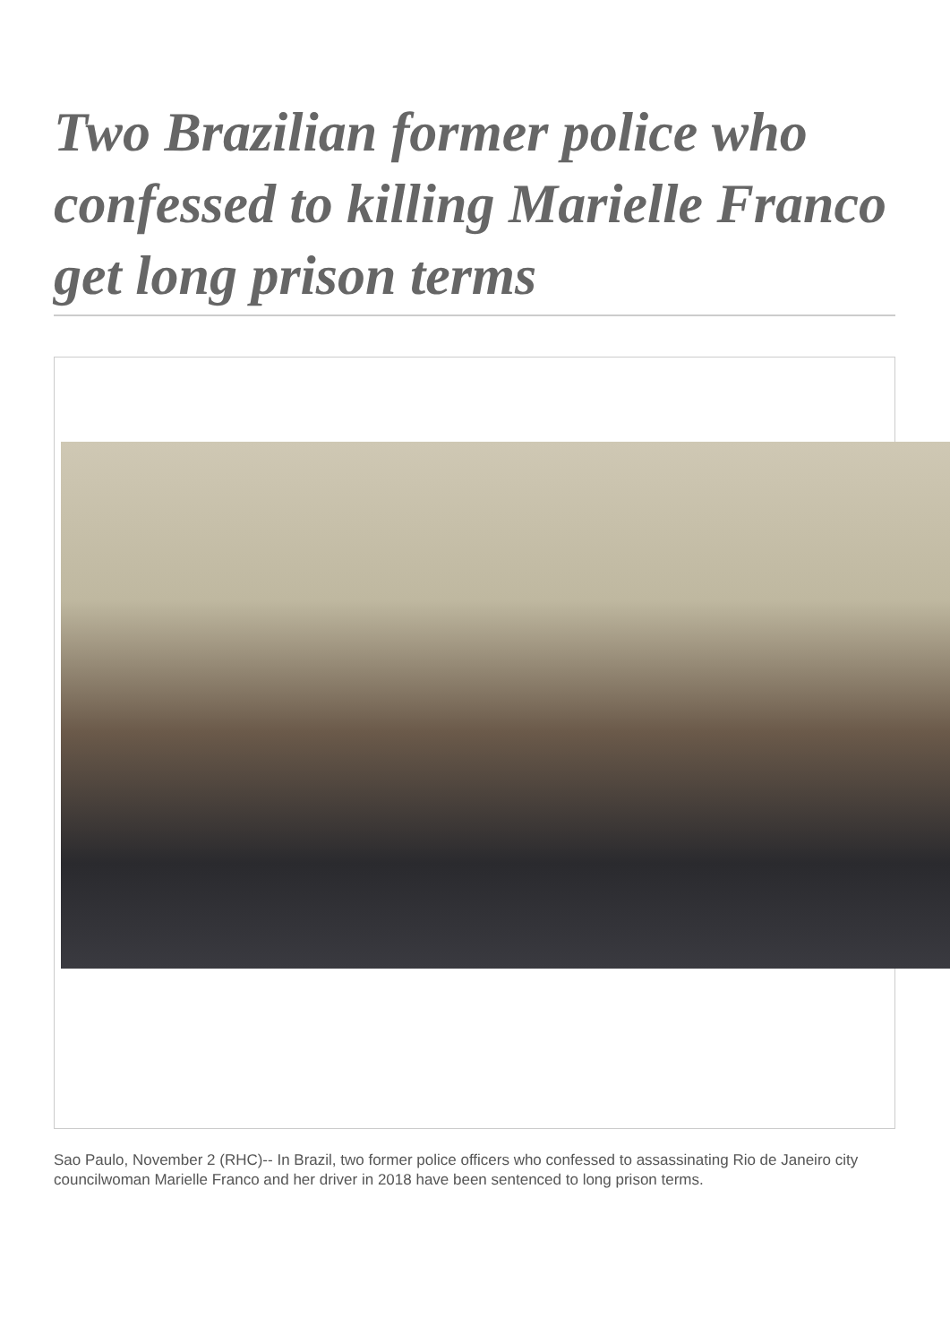Two Brazilian former police who confessed to killing Marielle Franco get long prison terms
Sao Paulo, November 2 (RHC)-- In Brazil, two former police officers who confessed to assassinating Rio de Janeiro city councilwoman Marielle Franco and her driver in 2018 have been sentenced to long prison terms.